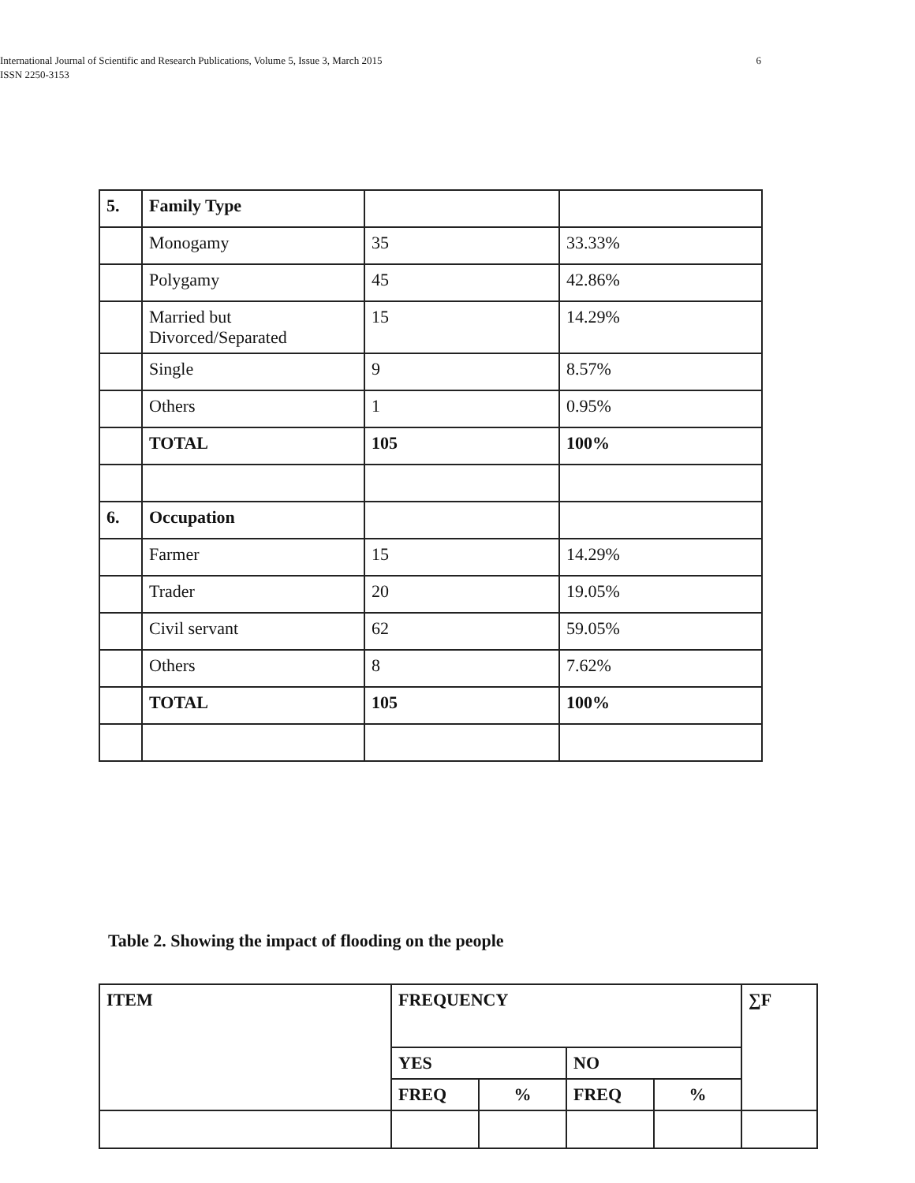6 International Journal of Scientific and Research Publications, Volume 5, Issue 3, March 2015
ISSN 2250-3153
| 5. | Family Type | | |
| | Monogamy | 35 | 33.33% |
| | Polygamy | 45 | 42.86% |
| | Married but Divorced/Separated | 15 | 14.29% |
| | Single | 9 | 8.57% |
| | Others | 1 | 0.95% |
| | TOTAL | 105 | 100% |
| 6. | Occupation | | |
| | Farmer | 15 | 14.29% |
| | Trader | 20 | 19.05% |
| | Civil servant | 62 | 59.05% |
| | Others | 8 | 7.62% |
| | TOTAL | 105 | 100% |
Table 2. Showing the impact of flooding on the people
| ITEM | FREQUENCY | | | | ∑F |
| | YES | | NO | | |
| | FREQ | % | FREQ | % | |